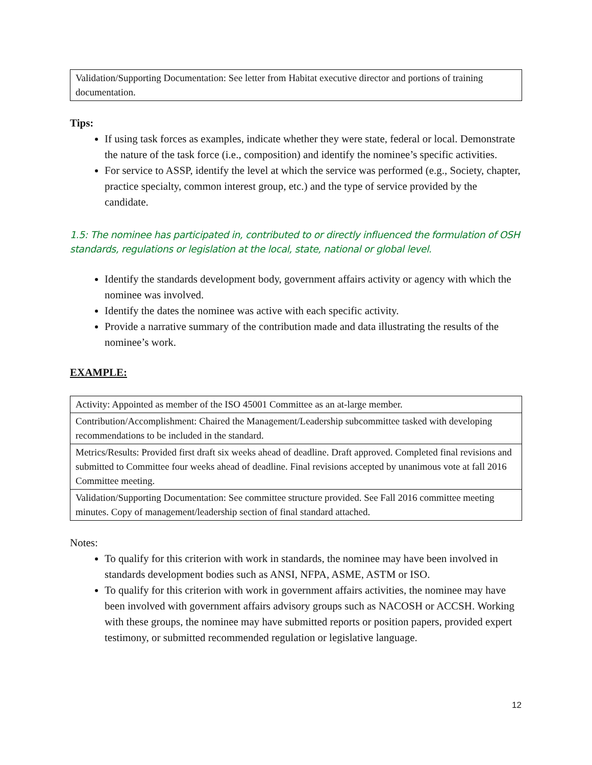| Validation/Supporting Documentation: See letter from Habitat executive director and portions of training documentation. |
Tips:
If using task forces as examples, indicate whether they were state, federal or local. Demonstrate the nature of the task force (i.e., composition) and identify the nominee’s specific activities.
For service to ASSP, identify the level at which the service was performed (e.g., Society, chapter, practice specialty, common interest group, etc.) and the type of service provided by the candidate.
1.5: The nominee has participated in, contributed to or directly influenced the formulation of OSH standards, regulations or legislation at the local, state, national or global level.
Identify the standards development body, government affairs activity or agency with which the nominee was involved.
Identify the dates the nominee was active with each specific activity.
Provide a narrative summary of the contribution made and data illustrating the results of the nominee’s work.
EXAMPLE:
| Activity: Appointed as member of the ISO 45001 Committee as an at-large member. |
| Contribution/Accomplishment: Chaired the Management/Leadership subcommittee tasked with developing recommendations to be included in the standard. |
| Metrics/Results: Provided first draft six weeks ahead of deadline. Draft approved. Completed final revisions and submitted to Committee four weeks ahead of deadline. Final revisions accepted by unanimous vote at fall 2016 Committee meeting. |
| Validation/Supporting Documentation: See committee structure provided. See Fall 2016 committee meeting minutes. Copy of management/leadership section of final standard attached. |
Notes:
To qualify for this criterion with work in standards, the nominee may have been involved in standards development bodies such as ANSI, NFPA, ASME, ASTM or ISO.
To qualify for this criterion with work in government affairs activities, the nominee may have been involved with government affairs advisory groups such as NACOSH or ACCSH. Working with these groups, the nominee may have submitted reports or position papers, provided expert testimony, or submitted recommended regulation or legislative language.
12